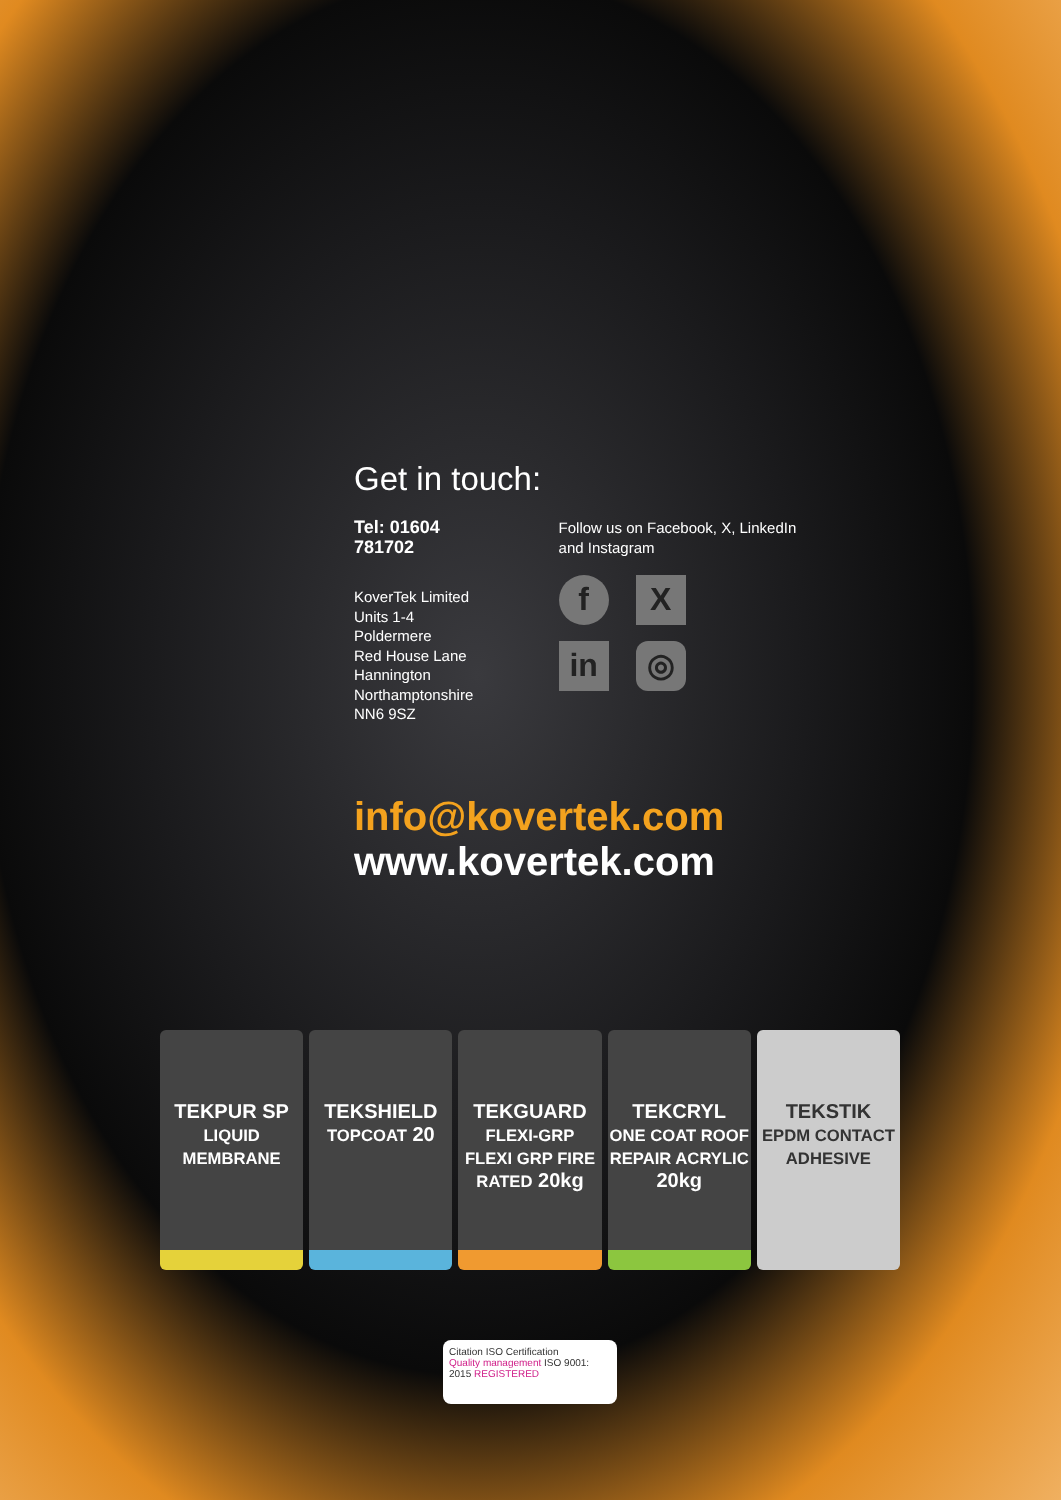Get in touch:
Tel: 01604 781702
KoverTek Limited
Units 1-4 Poldermere
Red House Lane
Hannington
Northamptonshire
NN6 9SZ
Follow us on Facebook, X, LinkedIn and Instagram
f
X
in
◎
info@kovertek.com
www.kovertek.com
TEKPUR SP
LIQUID MEMBRANE
TEKSHIELD
TOPCOAT 20
TEKGUARD
FLEXI-GRP
FLEXI GRP FIRE RATED 20kg
TEKCRYL
ONE COAT ROOF REPAIR ACRYLIC 20kg
TEKSTIK
EPDM CONTACT ADHESIVE
Citation ISO Certification
Quality management ISO 9001: 2015 REGISTERED